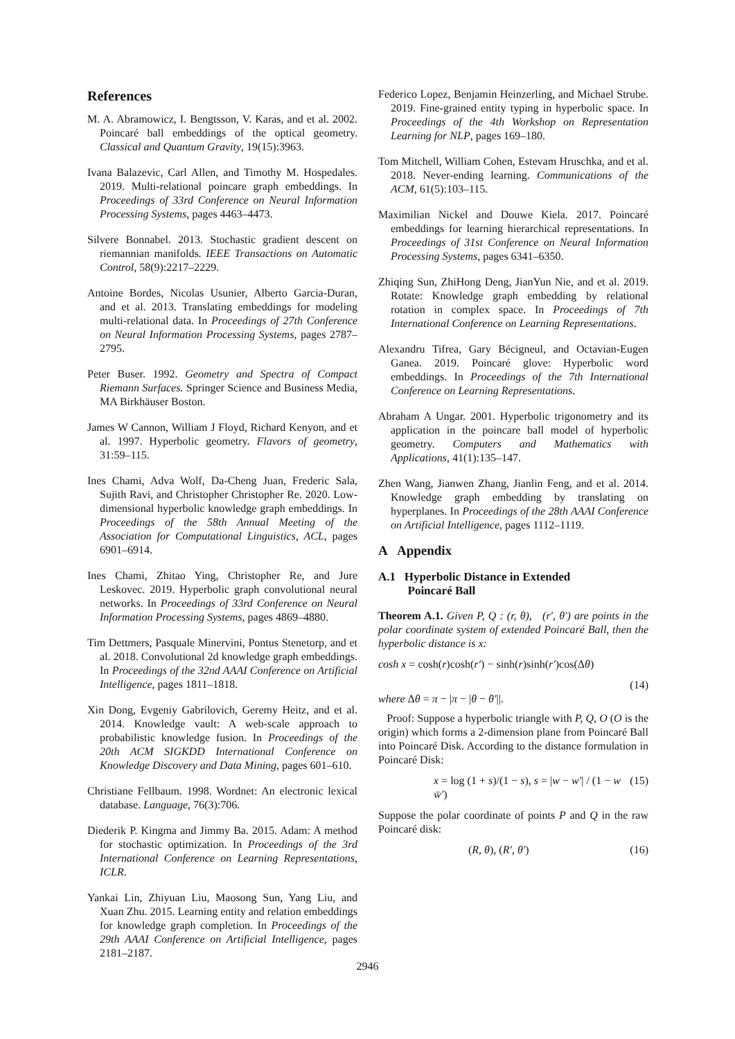References
M. A. Abramowicz, I. Bengtsson, V. Karas, and et al. 2002. Poincaré ball embeddings of the optical geometry. Classical and Quantum Gravity, 19(15):3963.
Ivana Balazevic, Carl Allen, and Timothy M. Hospedales. 2019. Multi-relational poincare graph embeddings. In Proceedings of 33rd Conference on Neural Information Processing Systems, pages 4463–4473.
Silvere Bonnabel. 2013. Stochastic gradient descent on riemannian manifolds. IEEE Transactions on Automatic Control, 58(9):2217–2229.
Antoine Bordes, Nicolas Usunier, Alberto Garcia-Duran, and et al. 2013. Translating embeddings for modeling multi-relational data. In Proceedings of 27th Conference on Neural Information Processing Systems, pages 2787–2795.
Peter Buser. 1992. Geometry and Spectra of Compact Riemann Surfaces. Springer Science and Business Media, MA Birkhäuser Boston.
James W Cannon, William J Floyd, Richard Kenyon, and et al. 1997. Hyperbolic geometry. Flavors of geometry, 31:59–115.
Ines Chami, Adva Wolf, Da-Cheng Juan, Frederic Sala, Sujith Ravi, and Christopher Christopher Re. 2020. Low-dimensional hyperbolic knowledge graph embeddings. In Proceedings of the 58th Annual Meeting of the Association for Computational Linguistics, ACL, pages 6901–6914.
Ines Chami, Zhitao Ying, Christopher Re, and Jure Leskovec. 2019. Hyperbolic graph convolutional neural networks. In Proceedings of 33rd Conference on Neural Information Processing Systems, pages 4869–4880.
Tim Dettmers, Pasquale Minervini, Pontus Stenetorp, and et al. 2018. Convolutional 2d knowledge graph embeddings. In Proceedings of the 32nd AAAI Conference on Artificial Intelligence, pages 1811–1818.
Xin Dong, Evgeniy Gabrilovich, Geremy Heitz, and et al. 2014. Knowledge vault: A web-scale approach to probabilistic knowledge fusion. In Proceedings of the 20th ACM SIGKDD International Conference on Knowledge Discovery and Data Mining, pages 601–610.
Christiane Fellbaum. 1998. Wordnet: An electronic lexical database. Language, 76(3):706.
Diederik P. Kingma and Jimmy Ba. 2015. Adam: A method for stochastic optimization. In Proceedings of the 3rd International Conference on Learning Representations, ICLR.
Yankai Lin, Zhiyuan Liu, Maosong Sun, Yang Liu, and Xuan Zhu. 2015. Learning entity and relation embeddings for knowledge graph completion. In Proceedings of the 29th AAAI Conference on Artificial Intelligence, pages 2181–2187.
Federico Lopez, Benjamin Heinzerling, and Michael Strube. 2019. Fine-grained entity typing in hyperbolic space. In Proceedings of the 4th Workshop on Representation Learning for NLP, pages 169–180.
Tom Mitchell, William Cohen, Estevam Hruschka, and et al. 2018. Never-ending learning. Communications of the ACM, 61(5):103–115.
Maximilian Nickel and Douwe Kiela. 2017. Poincaré embeddings for learning hierarchical representations. In Proceedings of 31st Conference on Neural Information Processing Systems, pages 6341–6350.
Zhiqing Sun, ZhiHong Deng, JianYun Nie, and et al. 2019. Rotate: Knowledge graph embedding by relational rotation in complex space. In Proceedings of 7th International Conference on Learning Representations.
Alexandru Tifrea, Gary Bécigneul, and Octavian-Eugen Ganea. 2019. Poincaré glove: Hyperbolic word embeddings. In Proceedings of the 7th International Conference on Learning Representations.
Abraham A Ungar. 2001. Hyperbolic trigonometry and its application in the poincare ball model of hyperbolic geometry. Computers and Mathematics with Applications, 41(1):135–147.
Zhen Wang, Jianwen Zhang, Jianlin Feng, and et al. 2014. Knowledge graph embedding by translating on hyperplanes. In Proceedings of the 28th AAAI Conference on Artificial Intelligence, pages 1112–1119.
A Appendix
A.1 Hyperbolic Distance in Extended
Poincaré Ball
Theorem A.1. Given P, Q : (r, θ), (r′, θ′) are points in the polar coordinate system of extended Poincaré Ball, then the hyperbolic distance is x:
cosh x = cosh(r)cosh(r′) − sinh(r)sinh(r′)cos(Δθ)
(14)
where Δθ = π − |π − |θ − θ′||.
Proof: Suppose a hyperbolic triangle with P, Q, O (O is the origin) which forms a 2-dimension plane from Poincaré Ball into Poincaré Disk. According to the distance formulation in Poincaré Disk:
x = log (1 + s)/(1 − s), s = |w − w′| / (1 − w w̄′) (15)
Suppose the polar coordinate of points P and Q in the raw Poincaré disk:
(R, θ), (R′, θ′) (16)
2946